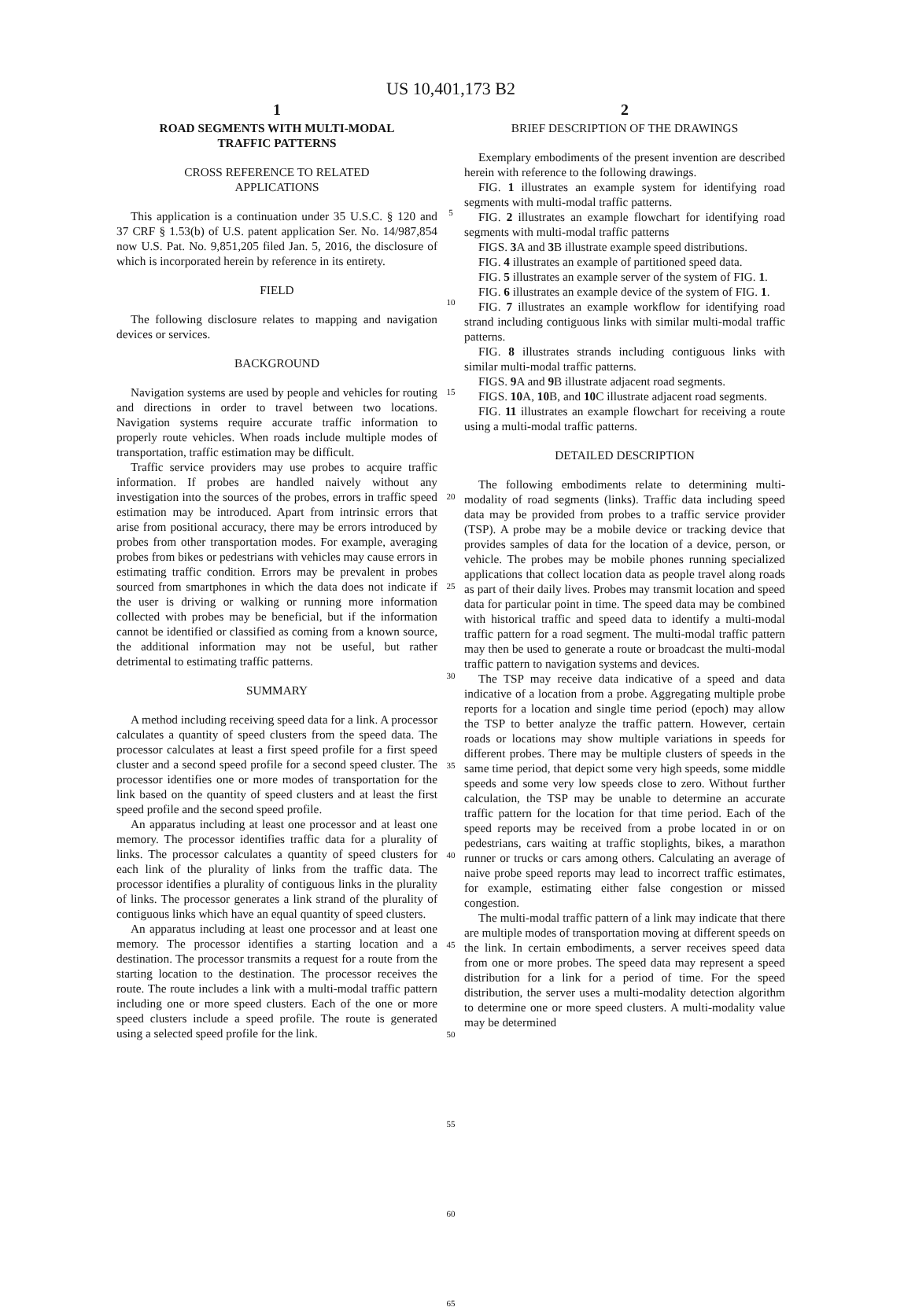US 10,401,173 B2
1
ROAD SEGMENTS WITH MULTI-MODAL
TRAFFIC PATTERNS
CROSS REFERENCE TO RELATED
APPLICATIONS
This application is a continuation under 35 U.S.C. § 120 and 37 CRF § 1.53(b) of U.S. patent application Ser. No. 14/987,854 now U.S. Pat. No. 9,851,205 filed Jan. 5, 2016, the disclosure of which is incorporated herein by reference in its entirety.
FIELD
The following disclosure relates to mapping and navigation devices or services.
BACKGROUND
Navigation systems are used by people and vehicles for routing and directions in order to travel between two locations. Navigation systems require accurate traffic information to properly route vehicles. When roads include multiple modes of transportation, traffic estimation may be difficult.
Traffic service providers may use probes to acquire traffic information. If probes are handled naively without any investigation into the sources of the probes, errors in traffic speed estimation may be introduced. Apart from intrinsic errors that arise from positional accuracy, there may be errors introduced by probes from other transportation modes. For example, averaging probes from bikes or pedestrians with vehicles may cause errors in estimating traffic condition. Errors may be prevalent in probes sourced from smartphones in which the data does not indicate if the user is driving or walking or running more information collected with probes may be beneficial, but if the information cannot be identified or classified as coming from a known source, the additional information may not be useful, but rather detrimental to estimating traffic patterns.
SUMMARY
A method including receiving speed data for a link. A processor calculates a quantity of speed clusters from the speed data. The processor calculates at least a first speed profile for a first speed cluster and a second speed profile for a second speed cluster. The processor identifies one or more modes of transportation for the link based on the quantity of speed clusters and at least the first speed profile and the second speed profile.
An apparatus including at least one processor and at least one memory. The processor identifies traffic data for a plurality of links. The processor calculates a quantity of speed clusters for each link of the plurality of links from the traffic data. The processor identifies a plurality of contiguous links in the plurality of links. The processor generates a link strand of the plurality of contiguous links which have an equal quantity of speed clusters.
An apparatus including at least one processor and at least one memory. The processor identifies a starting location and a destination. The processor transmits a request for a route from the starting location to the destination. The processor receives the route. The route includes a link with a multi-modal traffic pattern including one or more speed clusters. Each of the one or more speed clusters include a speed profile. The route is generated using a selected speed profile for the link.
5
10
15
20
25
30
35
40
45
50
55
60
65
2
BRIEF DESCRIPTION OF THE DRAWINGS
Exemplary embodiments of the present invention are described herein with reference to the following drawings.
FIG. 1 illustrates an example system for identifying road segments with multi-modal traffic patterns.
FIG. 2 illustrates an example flowchart for identifying road segments with multi-modal traffic patterns
FIGS. 3 A and 3 B illustrate example speed distributions.
FIG. 4 illustrates an example of partitioned speed data.
FIG. 5 illustrates an example server of the system of FIG. 1.
FIG. 6 illustrates an example device of the system of FIG. 1.
FIG. 7 illustrates an example workflow for identifying road strand including contiguous links with similar multi-modal traffic patterns.
FIG. 8 illustrates strands including contiguous links with similar multi-modal traffic patterns.
FIGS. 9 A and 9 B illustrate adjacent road segments.
FIGS. 10 A, 10 B, and 10 C illustrate adjacent road segments.
FIG. 11 illustrates an example flowchart for receiving a route using a multi-modal traffic patterns.
DETAILED DESCRIPTION
The following embodiments relate to determining multi-modality of road segments (links). Traffic data including speed data may be provided from probes to a traffic service provider (TSP). A probe may be a mobile device or tracking device that provides samples of data for the location of a device, person, or vehicle. The probes may be mobile phones running specialized applications that collect location data as people travel along roads as part of their daily lives. Probes may transmit location and speed data for particular point in time. The speed data may be combined with historical traffic and speed data to identify a multi-modal traffic pattern for a road segment. The multi-modal traffic pattern may then be used to generate a route or broadcast the multi-modal traffic pattern to navigation systems and devices.
The TSP may receive data indicative of a speed and data indicative of a location from a probe. Aggregating multiple probe reports for a location and single time period (epoch) may allow the TSP to better analyze the traffic pattern. However, certain roads or locations may show multiple variations in speeds for different probes. There may be multiple clusters of speeds in the same time period, that depict some very high speeds, some middle speeds and some very low speeds close to zero. Without further calculation, the TSP may be unable to determine an accurate traffic pattern for the location for that time period. Each of the speed reports may be received from a probe located in or on pedestrians, cars waiting at traffic stoplights, bikes, a marathon runner or trucks or cars among others. Calculating an average of naive probe speed reports may lead to incorrect traffic estimates, for example, estimating either false congestion or missed congestion.
The multi-modal traffic pattern of a link may indicate that there are multiple modes of transportation moving at different speeds on the link. In certain embodiments, a server receives speed data from one or more probes. The speed data may represent a speed distribution for a link for a period of time. For the speed distribution, the server uses a multi-modality detection algorithm to determine one or more speed clusters. A multi-modality value may be determined